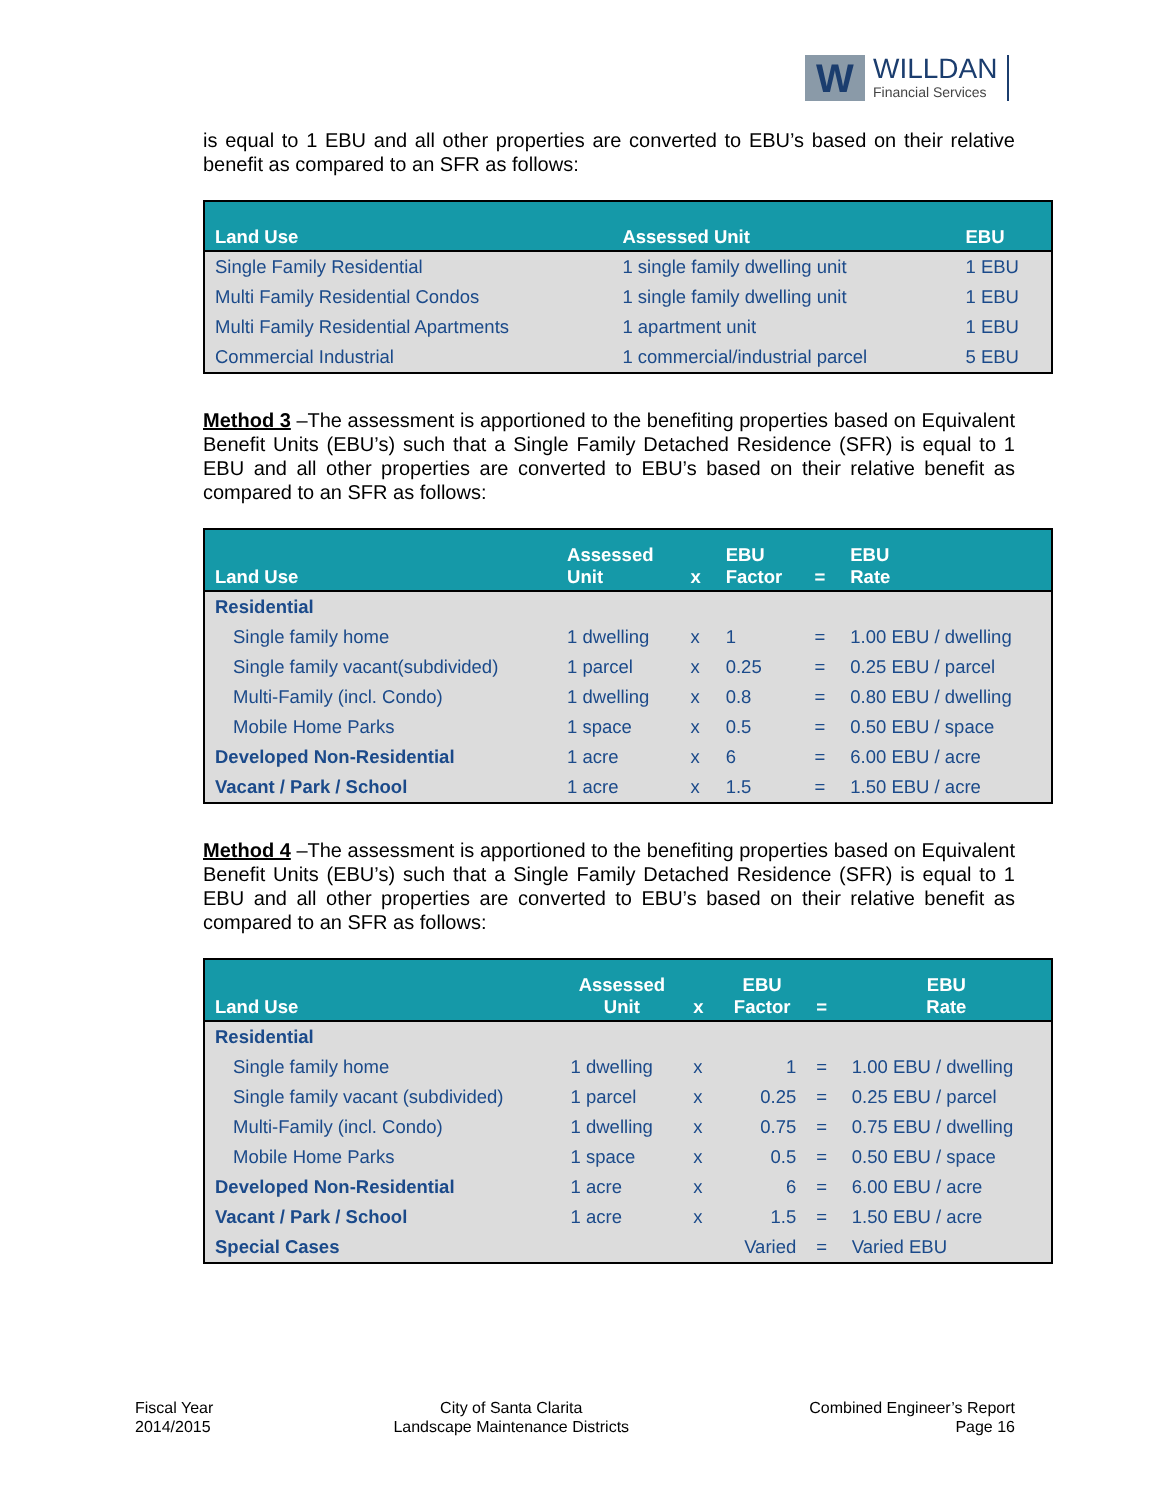W
WILLDAN
Financial Services
is equal to 1 EBU and all other properties are converted to EBU’s based on their relative benefit as compared to an SFR as follows:
| Land Use | Assessed Unit | EBU |
| --- | --- | --- |
| Single Family Residential | 1 single family dwelling unit | 1 EBU |
| Multi Family Residential Condos | 1 single family dwelling unit | 1 EBU |
| Multi Family Residential Apartments | 1 apartment unit | 1 EBU |
| Commercial Industrial | 1 commercial/industrial parcel | 5 EBU |
Method 3 –The assessment is apportioned to the benefiting properties based on Equivalent Benefit Units (EBU’s) such that a Single Family Detached Residence (SFR) is equal to 1 EBU and all other properties are converted to EBU’s based on their relative benefit as compared to an SFR as follows:
| Land Use | Assessed Unit | x | EBU Factor | = | EBU Rate |
| --- | --- | --- | --- | --- | --- |
| Residential | | | | | |
| Single family home | 1 dwelling | x | 1 | = | 1.00 EBU / dwelling |
| Single family vacant(subdivided) | 1 parcel | x | 0.25 | = | 0.25 EBU / parcel |
| Multi-Family (incl. Condo) | 1 dwelling | x | 0.8 | = | 0.80 EBU / dwelling |
| Mobile Home Parks | 1 space | x | 0.5 | = | 0.50 EBU / space |
| Developed Non-Residential | 1 acre | x | 6 | = | 6.00 EBU / acre |
| Vacant / Park / School | 1 acre | x | 1.5 | = | 1.50 EBU / acre |
Method 4 –The assessment is apportioned to the benefiting properties based on Equivalent Benefit Units (EBU’s) such that a Single Family Detached Residence (SFR) is equal to 1 EBU and all other properties are converted to EBU’s based on their relative benefit as compared to an SFR as follows:
| Land Use | Assessed Unit | x | EBU Factor | = | EBU Rate |
| --- | --- | --- | --- | --- | --- |
| Residential | | | | | |
| Single family home | 1 dwelling | x | 1 | = | 1.00 EBU / dwelling |
| Single family vacant (subdivided) | 1 parcel | x | 0.25 | = | 0.25 EBU / parcel |
| Multi-Family (incl. Condo) | 1 dwelling | x | 0.75 | = | 0.75 EBU / dwelling |
| Mobile Home Parks | 1 space | x | 0.5 | = | 0.50 EBU / space |
| Developed Non-Residential | 1 acre | x | 6 | = | 6.00 EBU / acre |
| Vacant / Park / School | 1 acre | x | 1.5 | = | 1.50 EBU / acre |
| Special Cases | | | Varied | = | Varied EBU |
Fiscal Year
2014/2015
City of Santa Clarita
Landscape Maintenance Districts
Combined Engineer’s Report
Page 16